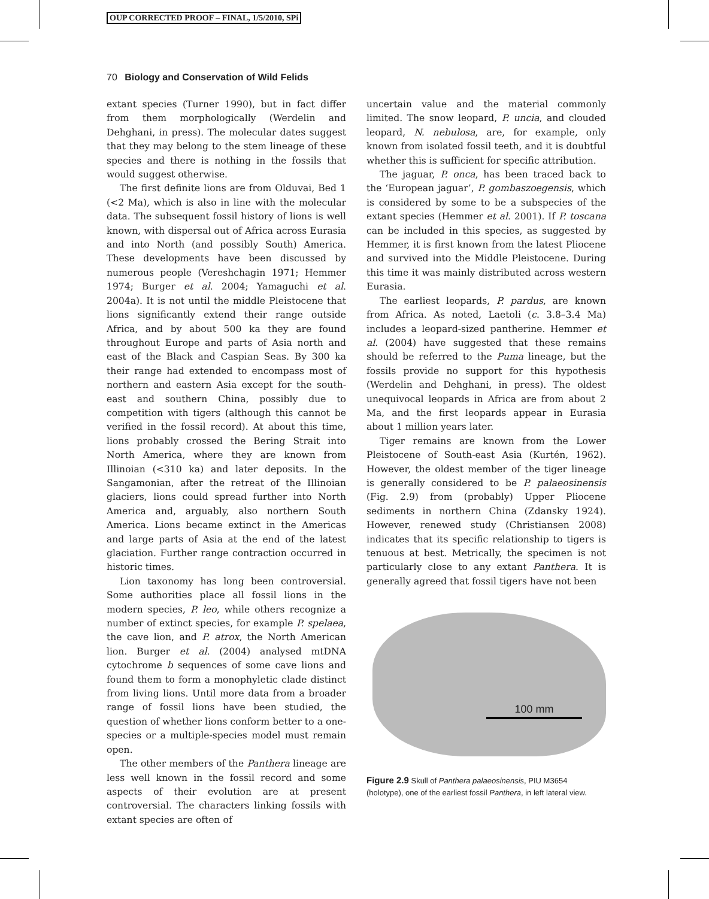OUP CORRECTED PROOF – FINAL, 1/5/2010, SPi
70 Biology and Conservation of Wild Felids
extant species (Turner 1990), but in fact differ from them morphologically (Werdelin and Dehghani, in press). The molecular dates suggest that they may belong to the stem lineage of these species and there is nothing in the fossils that would suggest otherwise.
The first definite lions are from Olduvai, Bed 1 (<2 Ma), which is also in line with the molecular data. The subsequent fossil history of lions is well known, with dispersal out of Africa across Eurasia and into North (and possibly South) America. These developments have been discussed by numerous people (Vereshchagin 1971; Hemmer 1974; Burger et al. 2004; Yamaguchi et al. 2004a). It is not until the middle Pleistocene that lions significantly extend their range outside Africa, and by about 500 ka they are found throughout Europe and parts of Asia north and east of the Black and Caspian Seas. By 300 ka their range had extended to encompass most of northern and eastern Asia except for the south-east and southern China, possibly due to competition with tigers (although this cannot be verified in the fossil record). At about this time, lions probably crossed the Bering Strait into North America, where they are known from Illinoian (<310 ka) and later deposits. In the Sangamonian, after the retreat of the Illinoian glaciers, lions could spread further into North America and, arguably, also northern South America. Lions became extinct in the Americas and large parts of Asia at the end of the latest glaciation. Further range contraction occurred in historic times.
Lion taxonomy has long been controversial. Some authorities place all fossil lions in the modern species, P. leo, while others recognize a number of extinct species, for example P. spelaea, the cave lion, and P. atrox, the North American lion. Burger et al. (2004) analysed mtDNA cytochrome b sequences of some cave lions and found them to form a monophyletic clade distinct from living lions. Until more data from a broader range of fossil lions have been studied, the question of whether lions conform better to a one-species or a multiple-species model must remain open.
The other members of the Panthera lineage are less well known in the fossil record and some aspects of their evolution are at present controversial. The characters linking fossils with extant species are often of
uncertain value and the material commonly limited. The snow leopard, P. uncia, and clouded leopard, N. nebulosa, are, for example, only known from isolated fossil teeth, and it is doubtful whether this is sufficient for specific attribution.
The jaguar, P. onca, has been traced back to the ‘European jaguar’, P. gombaszoegensis, which is considered by some to be a subspecies of the extant species (Hemmer et al. 2001). If P. toscana can be included in this species, as suggested by Hemmer, it is first known from the latest Pliocene and survived into the Middle Pleistocene. During this time it was mainly distributed across western Eurasia.
The earliest leopards, P. pardus, are known from Africa. As noted, Laetoli (c. 3.8–3.4 Ma) includes a leopard-sized pantherine. Hemmer et al. (2004) have suggested that these remains should be referred to the Puma lineage, but the fossils provide no support for this hypothesis (Werdelin and Dehghani, in press). The oldest unequivocal leopards in Africa are from about 2 Ma, and the first leopards appear in Eurasia about 1 million years later.
Tiger remains are known from the Lower Pleistocene of South-east Asia (Kurtén, 1962). However, the oldest member of the tiger lineage is generally considered to be P. palaeosinensis (Fig. 2.9) from (probably) Upper Pliocene sediments in northern China (Zdansky 1924). However, renewed study (Christiansen 2008) indicates that its specific relationship to tigers is tenuous at best. Metrically, the specimen is not particularly close to any extant Panthera. It is generally agreed that fossil tigers have not been
100 mm
Figure 2.9 Skull of Panthera palaeosinensis, PIU M3654 (holotype), one of the earliest fossil Panthera, in left lateral view.